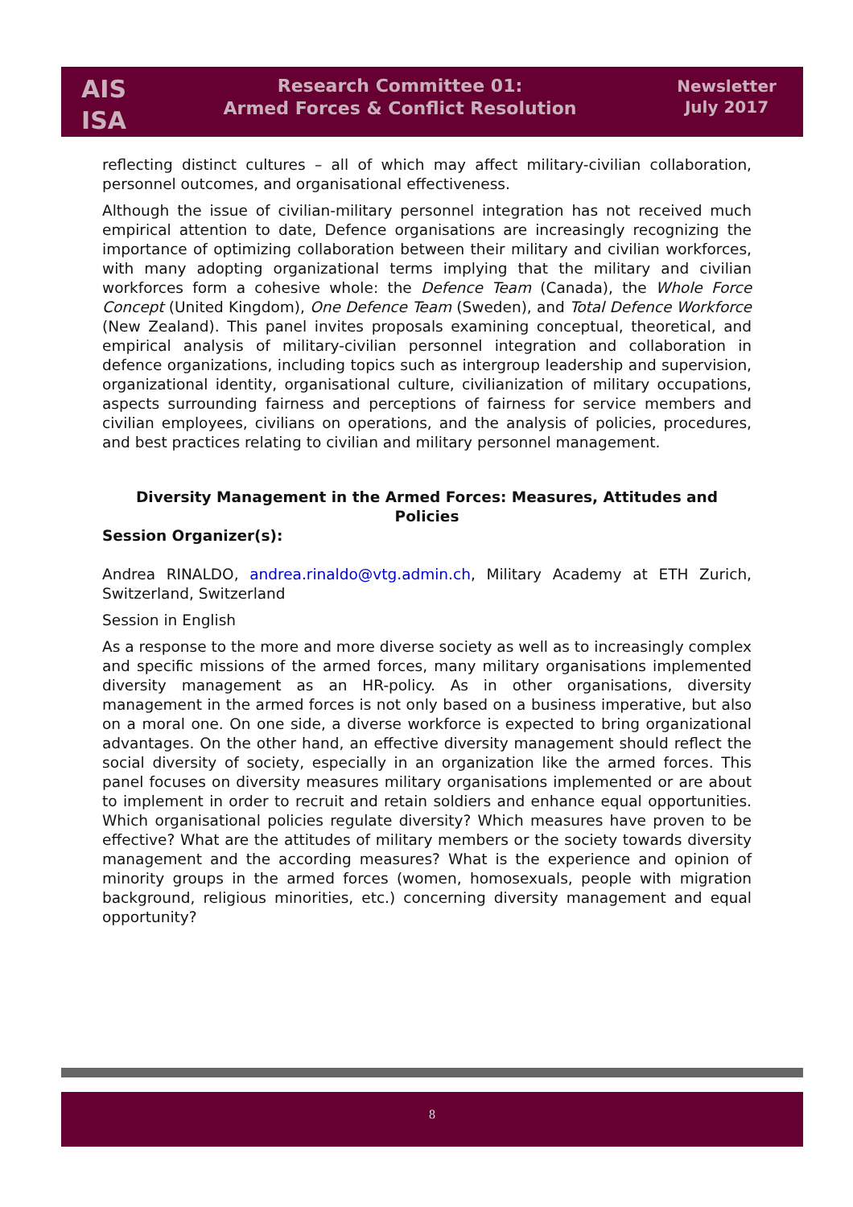AIS
ISA
Research Committee 01:
Armed Forces & Conflict Resolution
Newsletter
July 2017
reflecting distinct cultures – all of which may affect military-civilian collaboration, personnel outcomes, and organisational effectiveness.
Although the issue of civilian-military personnel integration has not received much empirical attention to date, Defence organisations are increasingly recognizing the importance of optimizing collaboration between their military and civilian workforces, with many adopting organizational terms implying that the military and civilian workforces form a cohesive whole: the Defence Team (Canada), the Whole Force Concept (United Kingdom), One Defence Team (Sweden), and Total Defence Workforce (New Zealand). This panel invites proposals examining conceptual, theoretical, and empirical analysis of military-civilian personnel integration and collaboration in defence organizations, including topics such as intergroup leadership and supervision, organizational identity, organisational culture, civilianization of military occupations, aspects surrounding fairness and perceptions of fairness for service members and civilian employees, civilians on operations, and the analysis of policies, procedures, and best practices relating to civilian and military personnel management.
Diversity Management in the Armed Forces: Measures, Attitudes and Policies
Session Organizer(s):
Andrea RINALDO, andrea.rinaldo@vtg.admin.ch, Military Academy at ETH Zurich, Switzerland, Switzerland
Session in English
As a response to the more and more diverse society as well as to increasingly complex and specific missions of the armed forces, many military organisations implemented diversity management as an HR-policy. As in other organisations, diversity management in the armed forces is not only based on a business imperative, but also on a moral one. On one side, a diverse workforce is expected to bring organizational advantages. On the other hand, an effective diversity management should reflect the social diversity of society, especially in an organization like the armed forces. This panel focuses on diversity measures military organisations implemented or are about to implement in order to recruit and retain soldiers and enhance equal opportunities. Which organisational policies regulate diversity? Which measures have proven to be effective? What are the attitudes of military members or the society towards diversity management and the according measures? What is the experience and opinion of minority groups in the armed forces (women, homosexuals, people with migration background, religious minorities, etc.) concerning diversity management and equal opportunity?
8